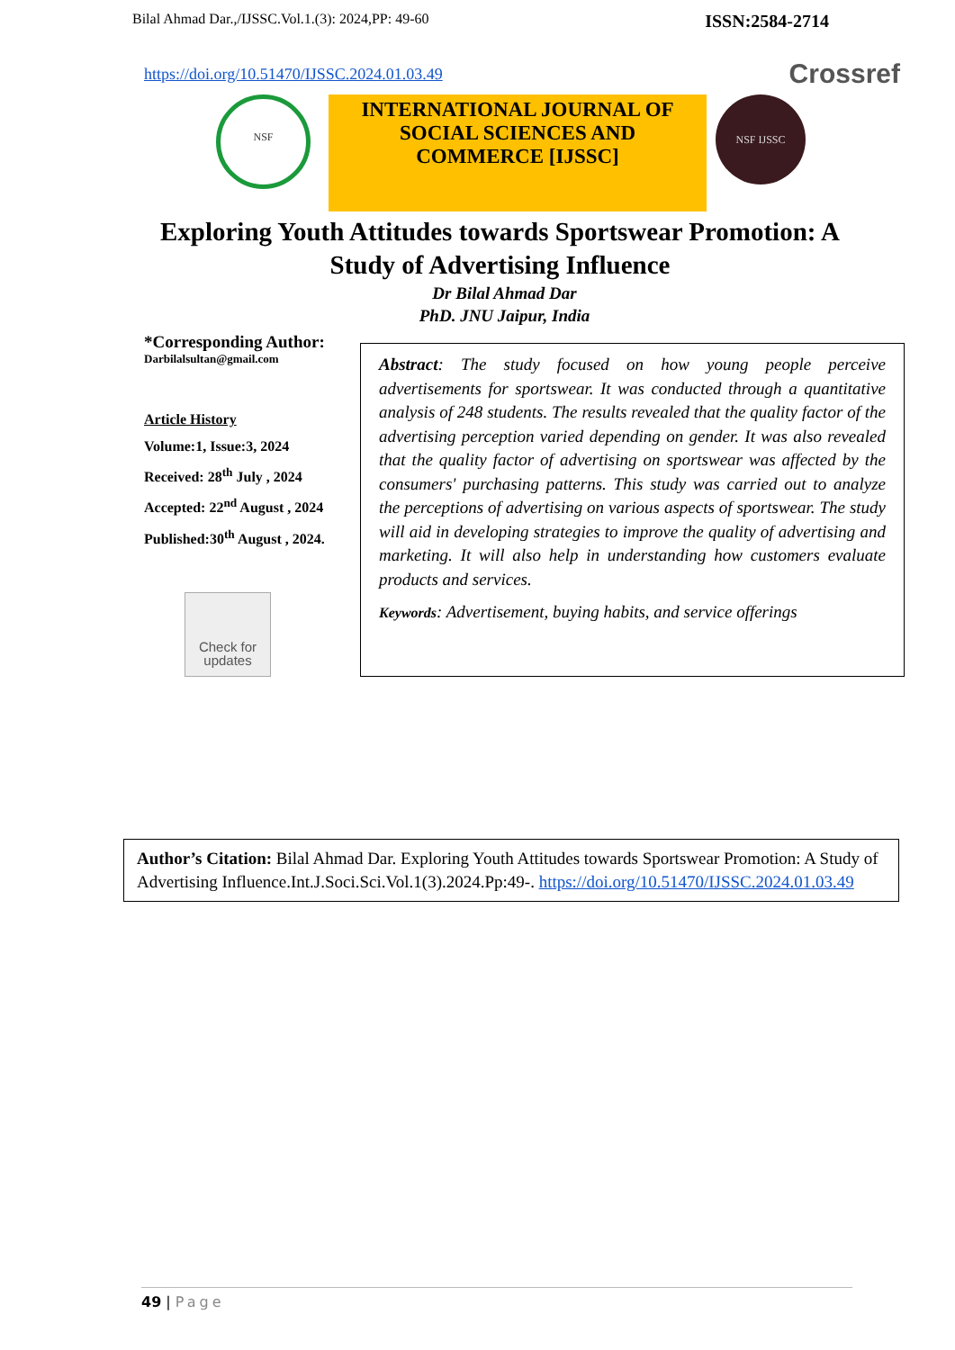Bilal Ahmad Dar.,/IJSSC.Vol.1.(3): 2024,PP: 49-60 ISSN:2584-2714
https://doi.org/10.51470/IJSSC.2024.01.03.49 Crossref
NSF
INTERNATIONAL JOURNAL OF
SOCIAL SCIENCES AND
COMMERCE [IJSSC]
NSF IJSSC
Exploring Youth Attitudes towards Sportswear Promotion: A Study of Advertising Influence
Dr Bilal Ahmad Dar
PhD. JNU Jaipur, India
*Corresponding Author:
Darbilalsultan@gmail.com
Article History
Volume:1, Issue:3, 2024
Received: 28<sup>th</sup> July , 2024
Accepted: 22<sup>nd</sup> August , 2024
Published:30<sup>th</sup> August , 2024.
Check for updates
Abstract: The study focused on how young people perceive advertisements for sportswear. It was conducted through a quantitative analysis of 248 students. The results revealed that the quality factor of the advertising perception varied depending on gender. It was also revealed that the quality factor of advertising on sportswear was affected by the consumers' purchasing patterns. This study was carried out to analyze the perceptions of advertising on various aspects of sportswear. The study will aid in developing strategies to improve the quality of advertising and marketing. It will also help in understanding how customers evaluate products and services.
Keywords: Advertisement, buying habits, and service offerings
Author’s Citation: Bilal Ahmad Dar. Exploring Youth Attitudes towards Sportswear Promotion: A Study of Advertising Influence.Int.J.Soci.Sci.Vol.1(3).2024.Pp:49-. https://doi.org/10.51470/IJSSC.2024.01.03.49
49 | Page